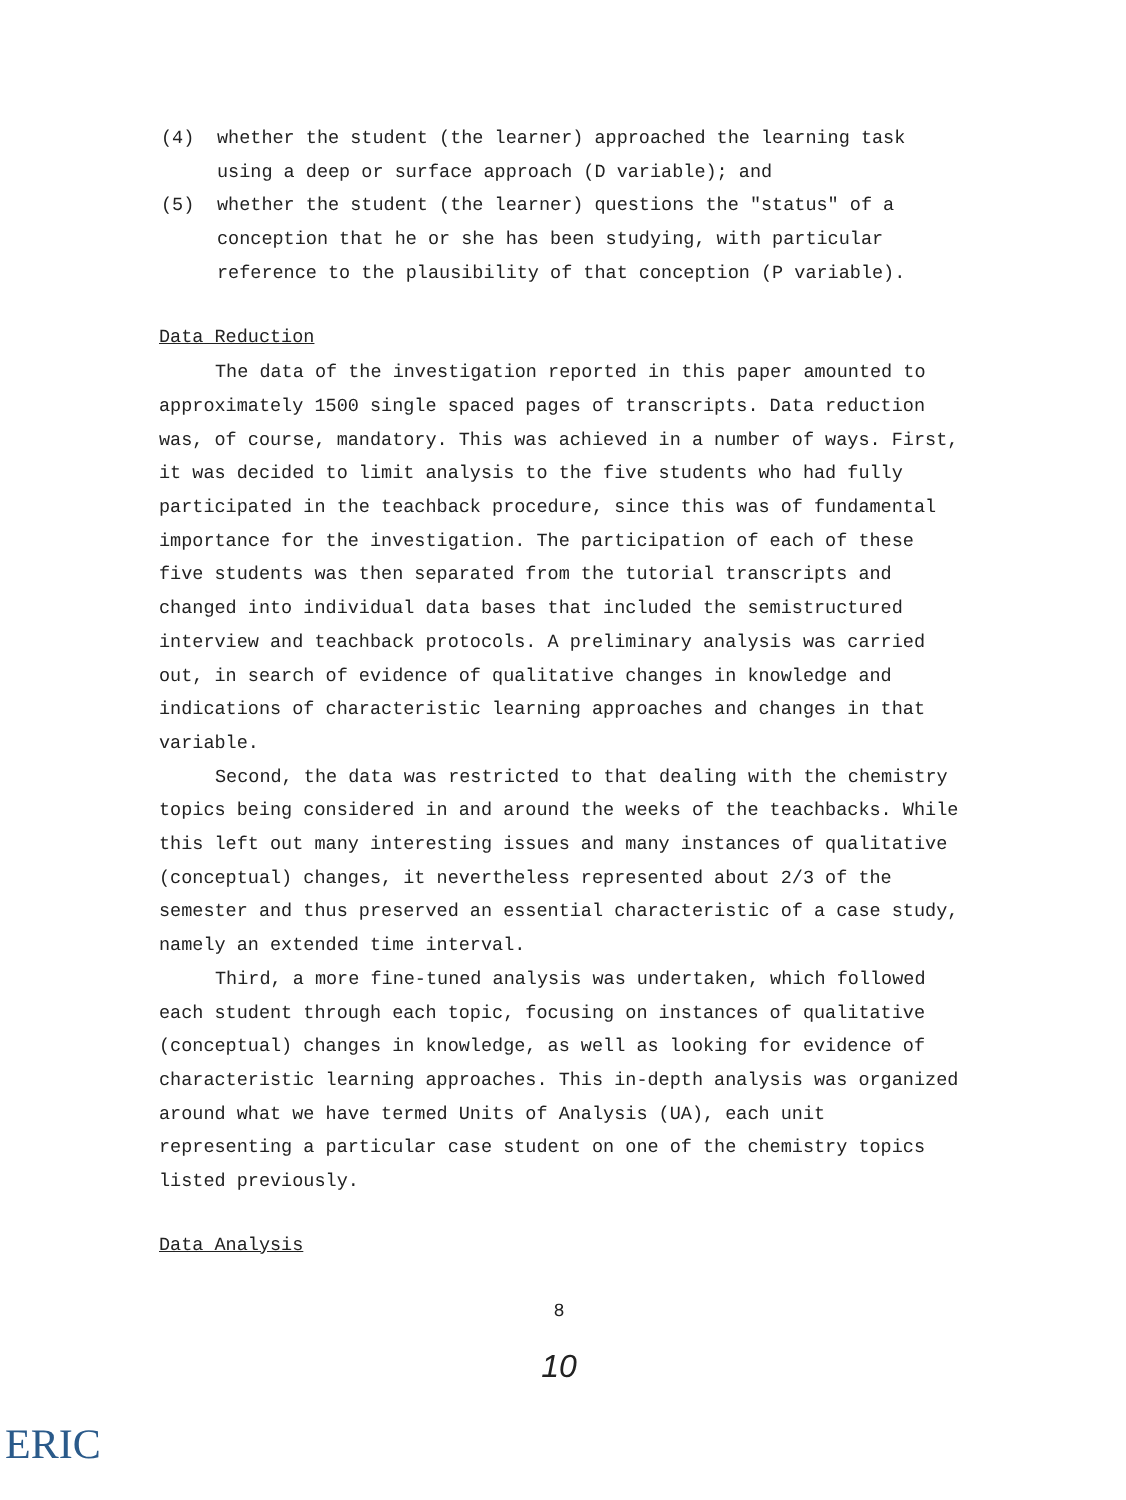(4) whether the student (the learner) approached the learning task using a deep or surface approach (D variable); and
(5) whether the student (the learner) questions the "status" of a conception that he or she has been studying, with particular reference to the plausibility of that conception (P variable).
Data Reduction
The data of the investigation reported in this paper amounted to approximately 1500 single spaced pages of transcripts. Data reduction was, of course, mandatory. This was achieved in a number of ways. First, it was decided to limit analysis to the five students who had fully participated in the teachback procedure, since this was of fundamental importance for the investigation. The participation of each of these five students was then separated from the tutorial transcripts and changed into individual data bases that included the semistructured interview and teachback protocols. A preliminary analysis was carried out, in search of evidence of qualitative changes in knowledge and indications of characteristic learning approaches and changes in that variable.
Second, the data was restricted to that dealing with the chemistry topics being considered in and around the weeks of the teachbacks. While this left out many interesting issues and many instances of qualitative (conceptual) changes, it nevertheless represented about 2/3 of the semester and thus preserved an essential characteristic of a case study, namely an extended time interval.
Third, a more fine-tuned analysis was undertaken, which followed each student through each topic, focusing on instances of qualitative (conceptual) changes in knowledge, as well as looking for evidence of characteristic learning approaches. This in-depth analysis was organized around what we have termed Units of Analysis (UA), each unit representing a particular case student on one of the chemistry topics listed previously.
Data Analysis
8
10
ERIC